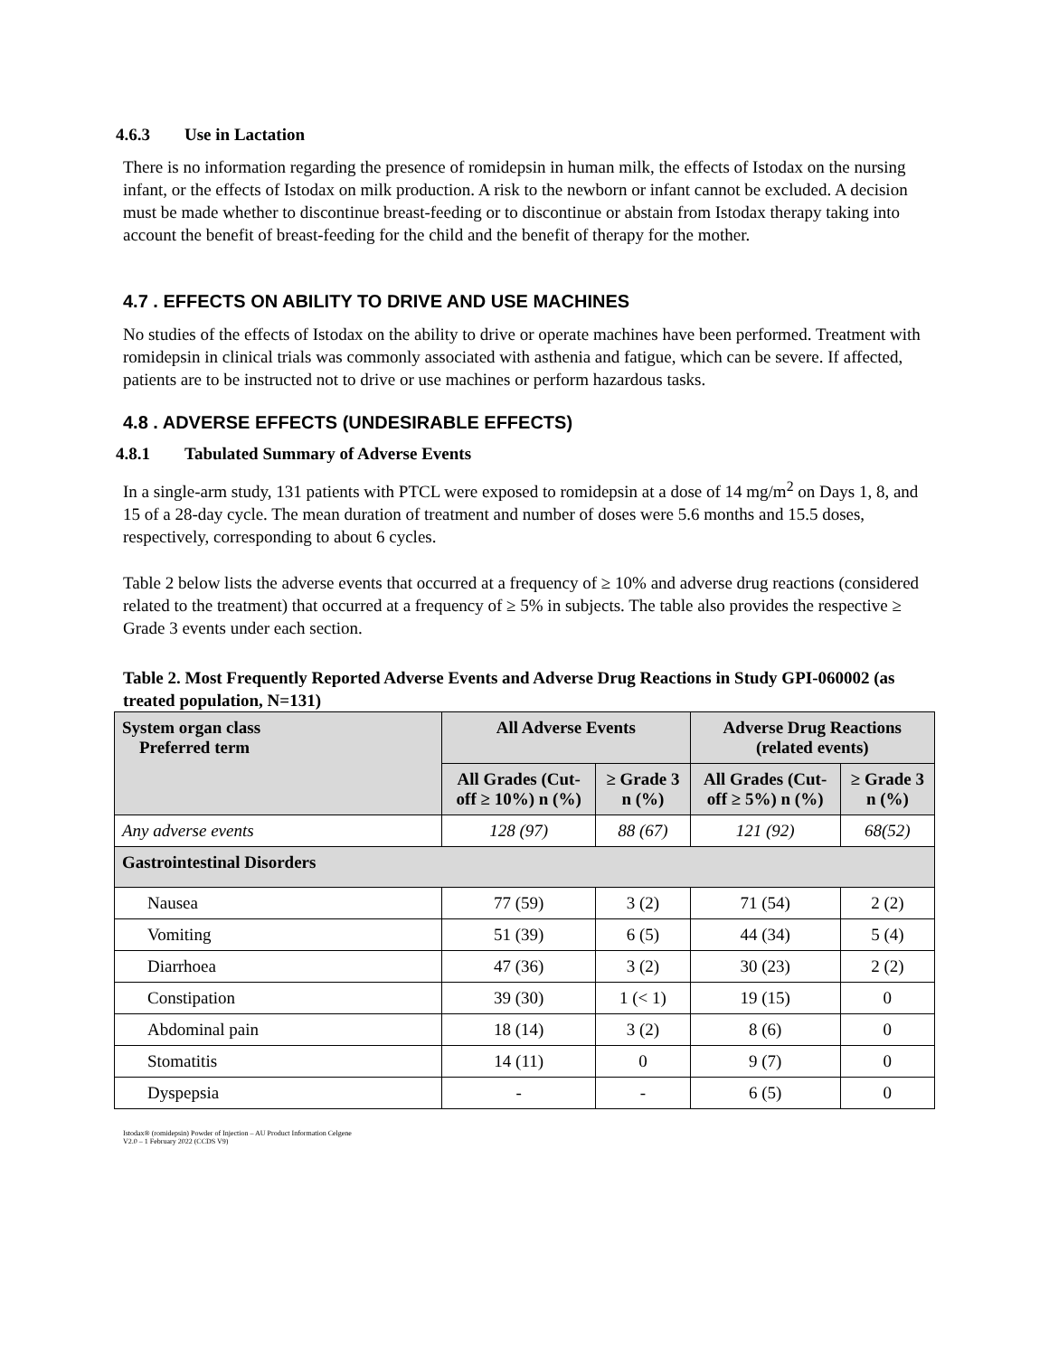4.6.3 Use in Lactation
There is no information regarding the presence of romidepsin in human milk, the effects of Istodax on the nursing infant, or the effects of Istodax on milk production. A risk to the newborn or infant cannot be excluded. A decision must be made whether to discontinue breast-feeding or to discontinue or abstain from Istodax therapy taking into account the benefit of breast-feeding for the child and the benefit of therapy for the mother.
4.7 . EFFECTS ON ABILITY TO DRIVE AND USE MACHINES
No studies of the effects of Istodax on the ability to drive or operate machines have been performed. Treatment with romidepsin in clinical trials was commonly associated with asthenia and fatigue, which can be severe. If affected, patients are to be instructed not to drive or use machines or perform hazardous tasks.
4.8 . ADVERSE EFFECTS (UNDESIRABLE EFFECTS)
4.8.1 Tabulated Summary of Adverse Events
In a single-arm study, 131 patients with PTCL were exposed to romidepsin at a dose of 14 mg/m<sup>2</sup> on Days 1, 8, and 15 of a 28-day cycle. The mean duration of treatment and number of doses were 5.6 months and 15.5 doses, respectively, corresponding to about 6 cycles.
Table 2 below lists the adverse events that occurred at a frequency of ≥ 10% and adverse drug reactions (considered related to the treatment) that occurred at a frequency of ≥ 5% in subjects. The table also provides the respective ≥ Grade 3 events under each section.
Table 2. Most Frequently Reported Adverse Events and Adverse Drug Reactions in Study GPI-060002 (as treated population, N=131)
| System organ class Preferred term | All Adverse Events | | Adverse Drug Reactions (related events) | |
| --- | --- | --- | --- | --- |
| | All Grades (Cut-off ≥ 10%) n (%) | ≥ Grade 3 n (%) | All Grades (Cut-off ≥ 5%) n (%) | ≥ Grade 3 n (%) |
| Any adverse events | 128 (97) | 88 (67) | 121 (92) | 68(52) |
| Gastrointestinal Disorders | | | | |
| Nausea | 77 (59) | 3 (2) | 71 (54) | 2 (2) |
| Vomiting | 51 (39) | 6 (5) | 44 (34) | 5 (4) |
| Diarrhoea | 47 (36) | 3 (2) | 30 (23) | 2 (2) |
| Constipation | 39 (30) | 1 (< 1) | 19 (15) | 0 |
| Abdominal pain | 18 (14) | 3 (2) | 8 (6) | 0 |
| Stomatitis | 14 (11) | 0 | 9 (7) | 0 |
| Dyspepsia | - | - | 6 (5) | 0 |
Istodax® (romidepsin) Powder of Injection – AU Product Information Celgene
V2.0 – 1 February 2022 (CCDS V9)